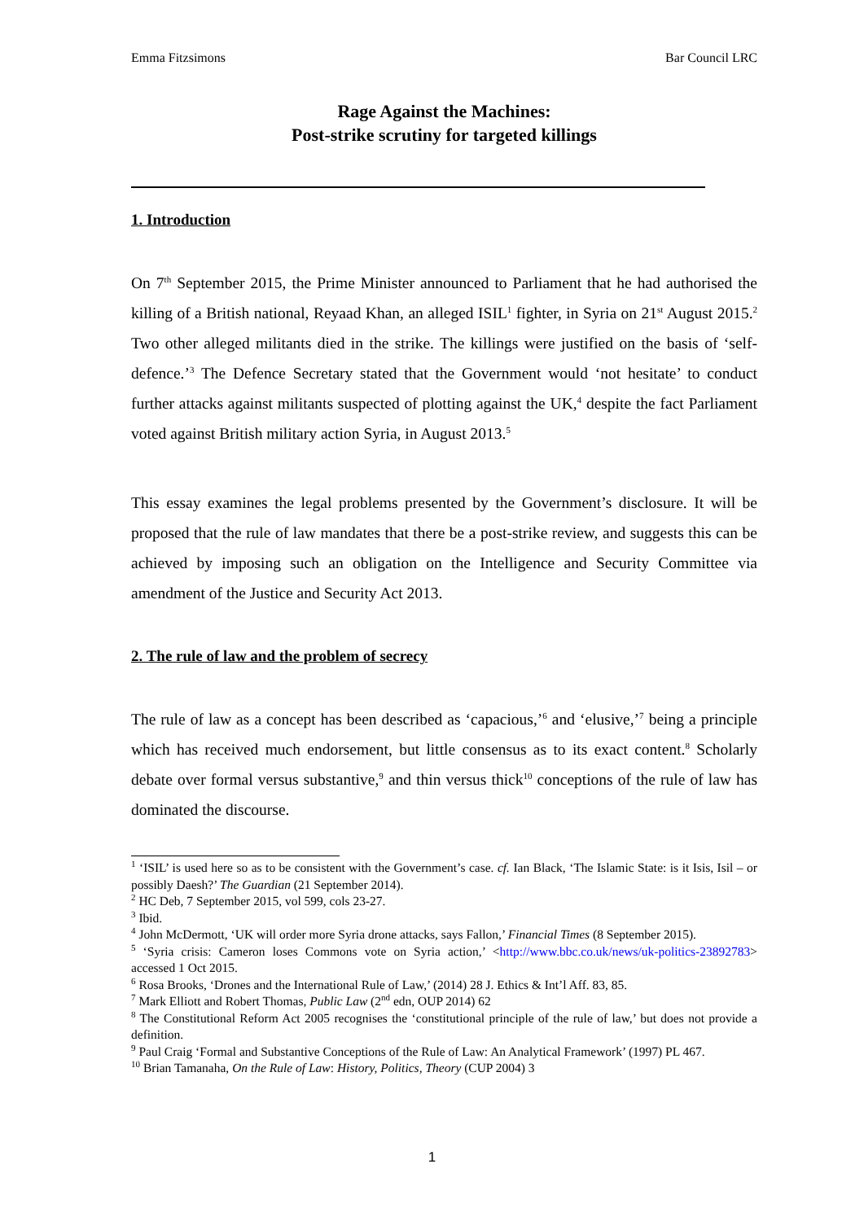Emma Fitzsimons Bar Council LRC
Rage Against the Machines:
Post-strike scrutiny for targeted killings
1. Introduction
On 7<sup>th</sup> September 2015, the Prime Minister announced to Parliament that he had authorised the killing of a British national, Reyaad Khan, an alleged ISIL<sup>1</sup> fighter, in Syria on 21<sup>st</sup> August 2015.<sup>2</sup> Two other alleged militants died in the strike. The killings were justified on the basis of ‘self-defence.’<sup>3</sup> The Defence Secretary stated that the Government would ‘not hesitate’ to conduct further attacks against militants suspected of plotting against the UK,<sup>4</sup> despite the fact Parliament voted against British military action Syria, in August 2013.<sup>5</sup>
This essay examines the legal problems presented by the Government’s disclosure. It will be proposed that the rule of law mandates that there be a post-strike review, and suggests this can be achieved by imposing such an obligation on the Intelligence and Security Committee via amendment of the Justice and Security Act 2013.
2. The rule of law and the problem of secrecy
The rule of law as a concept has been described as ‘capacious,’<sup>6</sup> and ‘elusive,’<sup>7</sup> being a principle which has received much endorsement, but little consensus as to its exact content.<sup>8</sup> Scholarly debate over formal versus substantive,<sup>9</sup> and thin versus thick<sup>10</sup> conceptions of the rule of law has dominated the discourse.
<sup>1</sup> ‘ISIL’ is used here so as to be consistent with the Government’s case. cf. Ian Black, ‘The Islamic State: is it Isis, Isil – or possibly Daesh?’ The Guardian (21 September 2014).
<sup>2</sup> HC Deb, 7 September 2015, vol 599, cols 23-27.
<sup>3</sup> Ibid.
<sup>4</sup> John McDermott, ‘UK will order more Syria drone attacks, says Fallon,’ Financial Times (8 September 2015).
<sup>5</sup> ‘Syria crisis: Cameron loses Commons vote on Syria action,’ <http://www.bbc.co.uk/news/uk-politics-23892783> accessed 1 Oct 2015.
<sup>6</sup> Rosa Brooks, ‘Drones and the International Rule of Law,’ (2014) 28 J. Ethics & Int’l Aff. 83, 85.
<sup>7</sup> Mark Elliott and Robert Thomas, Public Law (2<sup>nd</sup> edn, OUP 2014) 62
<sup>8</sup> The Constitutional Reform Act 2005 recognises the ‘constitutional principle of the rule of law,’ but does not provide a definition.
<sup>9</sup> Paul Craig ‘Formal and Substantive Conceptions of the Rule of Law: An Analytical Framework’ (1997) PL 467.
<sup>10</sup> Brian Tamanaha, On the Rule of Law: History, Politics, Theory (CUP 2004) 3
1